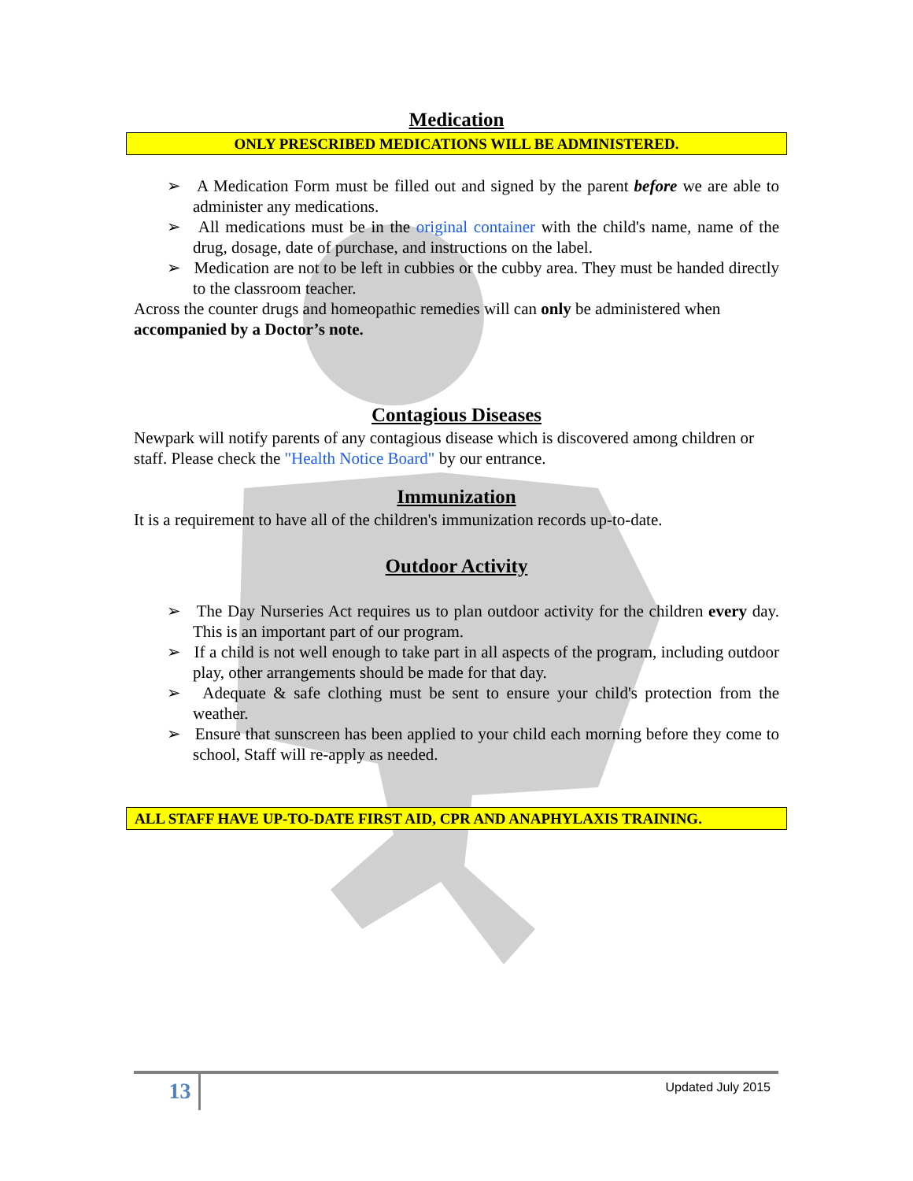Medication
ONLY PRESCRIBED MEDICATIONS WILL BE ADMINISTERED.
➢ A Medication Form must be filled out and signed by the parent before we are able to administer any medications.
➢ All medications must be in the original container with the child's name, name of the drug, dosage, date of purchase, and instructions on the label.
➢ Medication are not to be left in cubbies or the cubby area. They must be handed directly to the classroom teacher.
Across the counter drugs and homeopathic remedies will can only be administered when accompanied by a Doctor’s note.
Contagious Diseases
Newpark will notify parents of any contagious disease which is discovered among children or staff. Please check the "Health Notice Board" by our entrance.
Immunization
It is a requirement to have all of the children's immunization records up-to-date.
Outdoor Activity
➢ The Day Nurseries Act requires us to plan outdoor activity for the children every day. This is an important part of our program.
➢ If a child is not well enough to take part in all aspects of the program, including outdoor play, other arrangements should be made for that day.
➢ Adequate & safe clothing must be sent to ensure your child's protection from the weather.
➢ Ensure that sunscreen has been applied to your child each morning before they come to school, Staff will re-apply as needed.
ALL STAFF HAVE UP-TO-DATE FIRST AID, CPR AND ANAPHYLAXIS TRAINING.
13 Updated July 2015